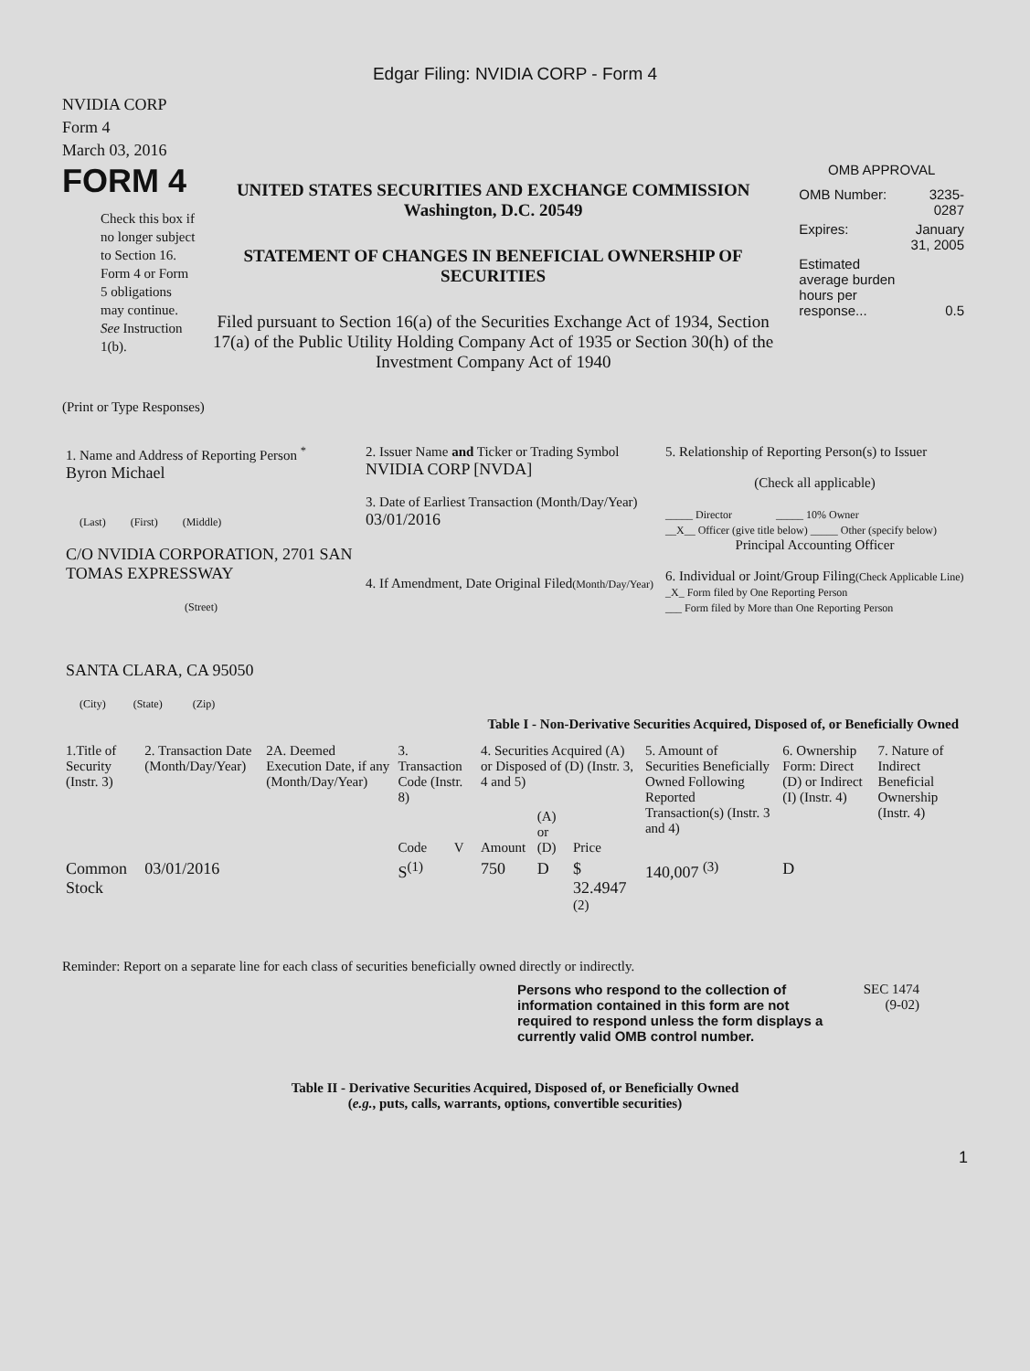Edgar Filing: NVIDIA CORP - Form 4
NVIDIA CORP
Form 4
March 03, 2016
FORM 4
Check this box if no longer subject to Section 16. Form 4 or Form 5 obligations may continue. See Instruction 1(b).
UNITED STATES SECURITIES AND EXCHANGE COMMISSION
Washington, D.C. 20549
STATEMENT OF CHANGES IN BENEFICIAL OWNERSHIP OF SECURITIES
Filed pursuant to Section 16(a) of the Securities Exchange Act of 1934, Section 17(a) of the Public Utility Holding Company Act of 1935 or Section 30(h) of the Investment Company Act of 1940
OMB APPROVAL
| OMB Number: | 3235-0287 |
| Expires: | January 31, 2005 |
| Estimated average burden hours per response... | 0.5 |
(Print or Type Responses)
| 1. Name and Address of Reporting Person <sup>*</sup> Byron Michael (Last) (First) (Middle) C/O NVIDIA CORPORATION, 2701 SAN TOMAS EXPRESSWAY (Street) SANTA CLARA, CA 95050 (City) (State) (Zip) | 2. Issuer Name and Ticker or Trading Symbol NVIDIA CORP [NVDA] 3. Date of Earliest Transaction (Month/Day/Year) 03/01/2016 4. If Amendment, Date Original Filed (Month/Day/Year) | 5. Relationship of Reporting Person(s) to Issuer (Check all applicable) _____ Director _____ 10% Owner __X__ Officer (give title below) _____ Other (specify below) Principal Accounting Officer 6. Individual or Joint/Group Filing (Check Applicable Line) _X_ Form filed by One Reporting Person ___ Form filed by More than One Reporting Person |
Table I - Non-Derivative Securities Acquired, Disposed of, or Beneficially Owned
| 1.Title of Security (Instr. 3) | 2. Transaction Date (Month/Day/Year) | 2A. Deemed Execution Date, if any (Month/Day/Year) | 3. Transaction Code (Instr. 8) | | 4. Securities Acquired (A) or Disposed of (D) (Instr. 3, 4 and 5) | | | 5. Amount of Securities Beneficially Owned Following Reported Transaction(s) (Instr. 3 and 4) | 6. Ownership Form: Direct (D) or Indirect (I) (Instr. 4) | 7. Nature of Indirect Beneficial Ownership (Instr. 4) |
| --- | --- | --- | --- | --- | --- | --- | --- | --- | --- | --- |
| | | | Code | V | Amount | (A) or (D) | Price | | | |
| Common Stock | 03/01/2016 | | S<sup>(1)</sup> | | 750 | D | $ 32.4947 <sup>(2)</sup> | 140,007 <sup>(3)</sup> | D | |
Reminder: Report on a separate line for each class of securities beneficially owned directly or indirectly.
Persons who respond to the collection of information contained in this form are not required to respond unless the form displays a currently valid OMB control number.
SEC 1474
(9-02)
Table II - Derivative Securities Acquired, Disposed of, or Beneficially Owned
(e.g., puts, calls, warrants, options, convertible securities)
1